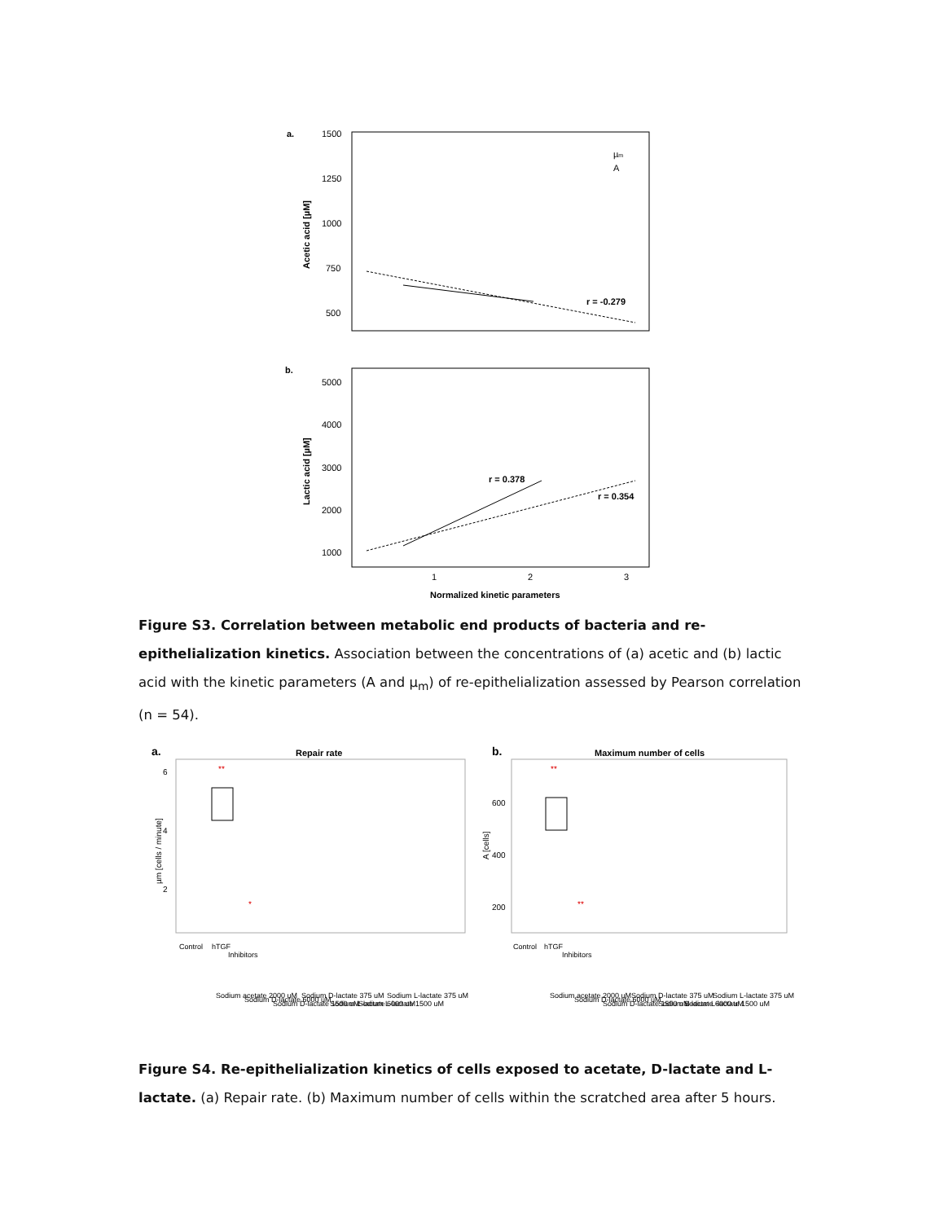a.
1500
1250
1000
750
500
Acetic acid [µM]
µm
A
r = -0.279
b.
5000
4000
3000
2000
1000
Lactic acid [µM]
r = 0.378
r = 0.354
1
2
3
Normalized kinetic parameters
Figure S3. Correlation between metabolic end products of bacteria and re-epithelialization kinetics. Association between the concentrations of (a) acetic and (b) lactic acid with the kinetic parameters (A and µ<sub>m</sub>) of re-epithelialization assessed by Pearson correlation (n = 54).
a.
Repair rate
6
4
2
µm [cells / minute]
**
*
b.
Maximum number of cells
600
400
200
A [cells]
**
**
Control
hTGF
Inhibitors
Sodium acetate 2000 uM
Sodium D-lactate 6000 uM
Sodium D-lactate 1500 uM
Sodium D-lactate 375 uM
Sodium L-lactate 6000 uM
Sodium L-lactate 1500 uM
Sodium L-lactate 375 uM
Control
hTGF
Inhibitors
Sodium acetate 2000 uM
Sodium D-lactate 6000 uM
Sodium D-lactate 1500 uM
Sodium D-lactate 375 uM
Sodium L-lactate 6000 uM
Sodium L-lactate 1500 uM
Sodium L-lactate 375 uM
Figure S4. Re-epithelialization kinetics of cells exposed to acetate, D-lactate and L-lactate. (a) Repair rate. (b) Maximum number of cells within the scratched area after 5 hours.